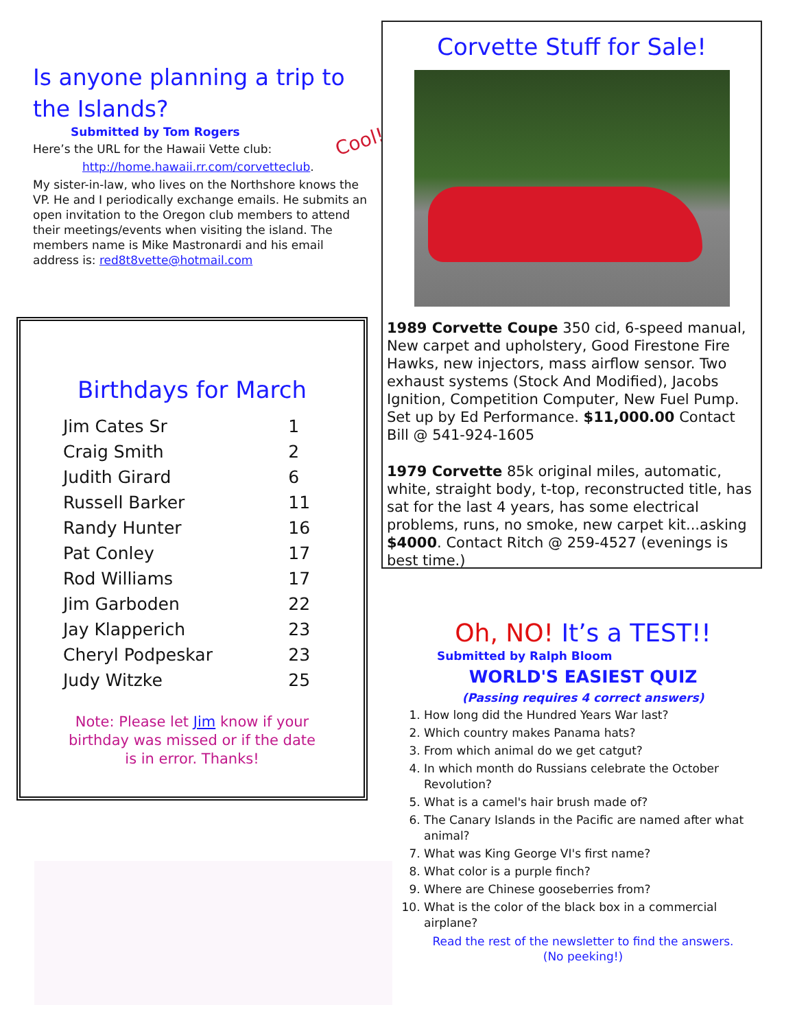Is anyone planning a trip to the Islands?
Submitted by Tom Rogers
Here’s the URL for the Hawaii Vette club:
http://home.hawaii.rr.com/corvetteclub.
My sister-in-law, who lives on the Northshore knows the VP. He and I periodically exchange emails. He submits an open invitation to the Oregon club members to attend their meetings/events when visiting the island. The members name is Mike Mastronardi and his email address is: red8t8vette@hotmail.com
Cool!
Corvette Stuff for Sale!
1989 Corvette Coupe 350 cid, 6-speed manual, New carpet and upholstery, Good Firestone Fire Hawks, new injectors, mass airflow sensor. Two exhaust systems (Stock And Modified), Jacobs Ignition, Competition Computer, New Fuel Pump. Set up by Ed Performance. $11,000.00 Contact Bill @ 541-924-1605
1979 Corvette 85k original miles, automatic, white, straight body, t-top, reconstructed title, has sat for the last 4 years, has some electrical problems, runs, no smoke, new carpet kit...asking $4000. Contact Ritch @ 259-4527 (evenings is best time.)
Birthdays for March
| Jim Cates Sr | 1 |
| Craig Smith | 2 |
| Judith Girard | 6 |
| Russell Barker | 11 |
| Randy Hunter | 16 |
| Pat Conley | 17 |
| Rod Williams | 17 |
| Jim Garboden | 22 |
| Jay Klapperich | 23 |
| Cheryl Podpeskar | 23 |
| Judy Witzke | 25 |
Note: Please let Jim know if your birthday was missed or if the date is in error. Thanks!
Oh, NO! It’s a TEST!!
Submitted by Ralph Bloom
WORLD'S EASIEST QUIZ
(Passing requires 4 correct answers)
1. How long did the Hundred Years War last?
2. Which country makes Panama hats?
3. From which animal do we get catgut?
4. In which month do Russians celebrate the October Revolution?
5. What is a camel's hair brush made of?
6. The Canary Islands in the Pacific are named after what animal?
7. What was King George VI's first name?
8. What color is a purple finch?
9. Where are Chinese gooseberries from?
10. What is the color of the black box in a commercial airplane?
Read the rest of the newsletter to find the answers.
(No peeking!)